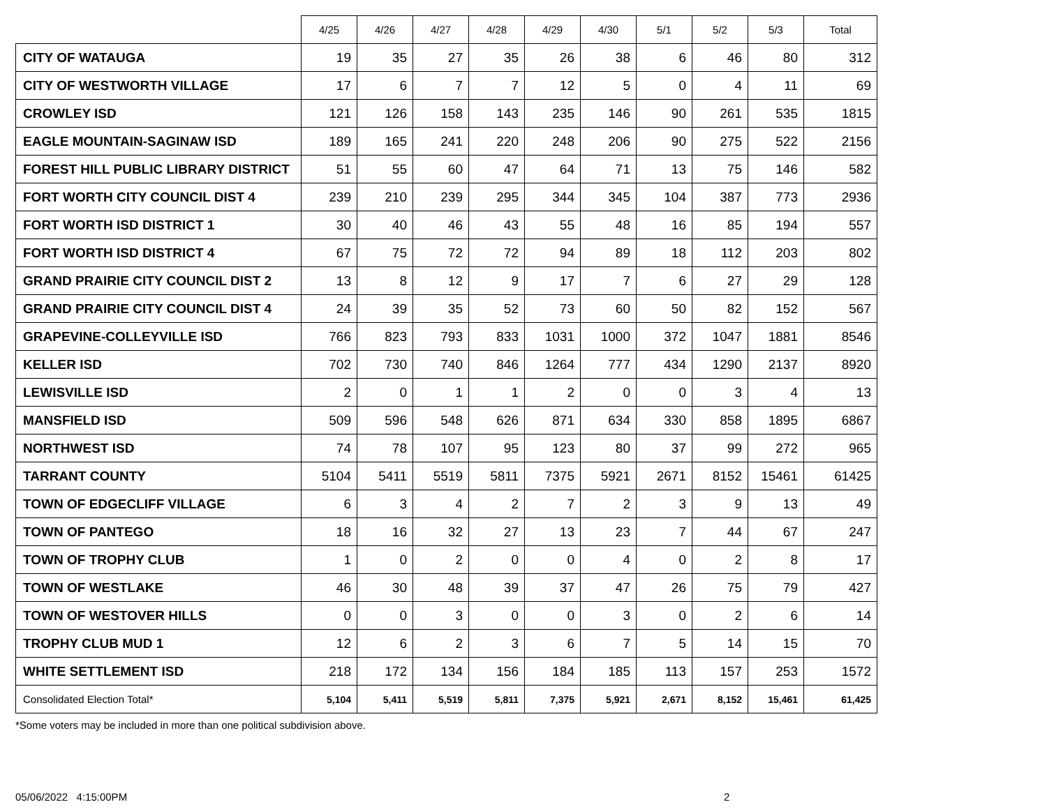| | 4/25 | 4/26 | 4/27 | 4/28 | 4/29 | 4/30 | 5/1 | 5/2 | 5/3 | Total |
| --- | --- | --- | --- | --- | --- | --- | --- | --- | --- | --- |
| CITY OF WATAUGA | 19 | 35 | 27 | 35 | 26 | 38 | 6 | 46 | 80 | 312 |
| CITY OF WESTWORTH VILLAGE | 17 | 6 | 7 | 7 | 12 | 5 | 0 | 4 | 11 | 69 |
| CROWLEY ISD | 121 | 126 | 158 | 143 | 235 | 146 | 90 | 261 | 535 | 1815 |
| EAGLE MOUNTAIN-SAGINAW ISD | 189 | 165 | 241 | 220 | 248 | 206 | 90 | 275 | 522 | 2156 |
| FOREST HILL PUBLIC LIBRARY DISTRICT | 51 | 55 | 60 | 47 | 64 | 71 | 13 | 75 | 146 | 582 |
| FORT WORTH CITY COUNCIL DIST 4 | 239 | 210 | 239 | 295 | 344 | 345 | 104 | 387 | 773 | 2936 |
| FORT WORTH ISD DISTRICT 1 | 30 | 40 | 46 | 43 | 55 | 48 | 16 | 85 | 194 | 557 |
| FORT WORTH ISD DISTRICT 4 | 67 | 75 | 72 | 72 | 94 | 89 | 18 | 112 | 203 | 802 |
| GRAND PRAIRIE CITY COUNCIL DIST 2 | 13 | 8 | 12 | 9 | 17 | 7 | 6 | 27 | 29 | 128 |
| GRAND PRAIRIE CITY COUNCIL DIST 4 | 24 | 39 | 35 | 52 | 73 | 60 | 50 | 82 | 152 | 567 |
| GRAPEVINE-COLLEYVILLE ISD | 766 | 823 | 793 | 833 | 1031 | 1000 | 372 | 1047 | 1881 | 8546 |
| KELLER ISD | 702 | 730 | 740 | 846 | 1264 | 777 | 434 | 1290 | 2137 | 8920 |
| LEWISVILLE ISD | 2 | 0 | 1 | 1 | 2 | 0 | 0 | 3 | 4 | 13 |
| MANSFIELD ISD | 509 | 596 | 548 | 626 | 871 | 634 | 330 | 858 | 1895 | 6867 |
| NORTHWEST ISD | 74 | 78 | 107 | 95 | 123 | 80 | 37 | 99 | 272 | 965 |
| TARRANT COUNTY | 5104 | 5411 | 5519 | 5811 | 7375 | 5921 | 2671 | 8152 | 15461 | 61425 |
| TOWN OF EDGECLIFF VILLAGE | 6 | 3 | 4 | 2 | 7 | 2 | 3 | 9 | 13 | 49 |
| TOWN OF PANTEGO | 18 | 16 | 32 | 27 | 13 | 23 | 7 | 44 | 67 | 247 |
| TOWN OF TROPHY CLUB | 1 | 0 | 2 | 0 | 0 | 4 | 0 | 2 | 8 | 17 |
| TOWN OF WESTLAKE | 46 | 30 | 48 | 39 | 37 | 47 | 26 | 75 | 79 | 427 |
| TOWN OF WESTOVER HILLS | 0 | 0 | 3 | 0 | 0 | 3 | 0 | 2 | 6 | 14 |
| TROPHY CLUB MUD 1 | 12 | 6 | 2 | 3 | 6 | 7 | 5 | 14 | 15 | 70 |
| WHITE SETTLEMENT ISD | 218 | 172 | 134 | 156 | 184 | 185 | 113 | 157 | 253 | 1572 |
| Consolidated Election Total* | 5,104 | 5,411 | 5,519 | 5,811 | 7,375 | 5,921 | 2,671 | 8,152 | 15,461 | 61,425 |
*Some voters may be included in more than one political subdivision above.
05/06/2022 4:15:00PM 2